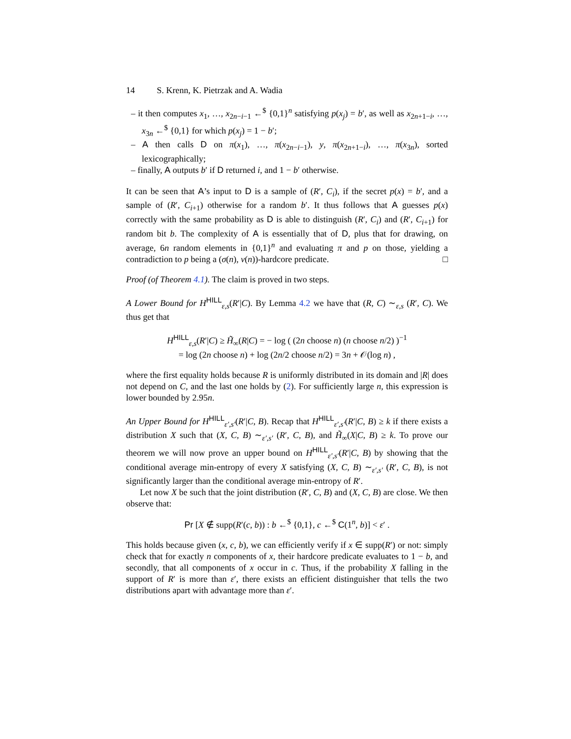14 S. Krenn, K. Pietrzak and A. Wadia
– it then computes x<sub>1</sub>, …, x<sub>2n−i−1</sub> ←<sup>$</sup> {0,1}<sup>n</sup> satisfying p(x<sub>j</sub>) = b′, as well as x<sub>2n+1−i</sub>, …, x<sub>3n</sub> ←<sup>$</sup> {0,1} for which p(x<sub>j</sub>) = 1 − b′;
– A then calls D on π(x<sub>1</sub>), …, π(x<sub>2n−i−1</sub>), y, π(x<sub>2n+1−i</sub>), …, π(x<sub>3n</sub>), sorted lexicographically;
– finally, A outputs b′ if D returned i, and 1 − b′ otherwise.
It can be seen that A’s input to D is a sample of (R′, C<sub>i</sub>), if the secret p(x) = b′, and a sample of (R′, C<sub>i+1</sub>) otherwise for a random b′. It thus follows that A guesses p(x) correctly with the same probability as D is able to distinguish (R′, C<sub>i</sub>) and (R′, C<sub>i+1</sub>) for random bit b. The complexity of A is essentially that of D, plus that for drawing, on average, 6n random elements in {0,1}<sup>n</sup> and evaluating π and p on those, yielding a contradiction to p being a (σ(n), ν(n))-hardcore predicate. □
Proof (of Theorem 4.1). The claim is proved in two steps.
A Lower Bound for H<sup>HILL</sup><sub>ε,s</sub>(R′|C). By Lemma 4.2 we have that (R, C) ∼<sub>ε,s</sub> (R′, C). We thus get that
H<sup>HILL</sup><sub>ε,s</sub>(R′|C) ≥ H̃<sub>∞</sub>(R|C) = − log ( (2n choose n) (n choose n/2) )<sup>−1</sup>
= log (2n choose n) + log (2n/2 choose n/2) = 3n + 𝒪(log n) ,
where the first equality holds because R is uniformly distributed in its domain and |R| does not depend on C, and the last one holds by (2). For sufficiently large n, this expression is lower bounded by 2.95n.
An Upper Bound for H<sup>HILL</sup><sub>ε′,s′</sub>(R′|C, B). Recap that H<sup>HILL</sup><sub>ε′,s′</sub>(R′|C, B) ≥ k if there exists a distribution X such that (X, C, B) ∼<sub>ε′,s′</sub> (R′, C, B), and H̃<sub>∞</sub>(X|C, B) ≥ k. To prove our theorem we will now prove an upper bound on H<sup>HILL</sup><sub>ε′,s′</sub>(R′|C, B) by showing that the conditional average min-entropy of every X satisfying (X, C, B) ∼<sub>ε′,s′</sub> (R′, C, B), is not significantly larger than the conditional average min-entropy of R′.
Let now X be such that the joint distribution (R′, C, B) and (X, C, B) are close. We then observe that:
Pr [X ∉ supp(R′(c, b)) : b ←<sup>$</sup> {0,1}, c ←<sup>$</sup> C(1<sup>n</sup>, b)] < ε′ .
This holds because given (x, c, b), we can efficiently verify if x ∈ supp(R′) or not: simply check that for exactly n components of x, their hardcore predicate evaluates to 1 − b, and secondly, that all components of x occur in c. Thus, if the probability X falling in the support of R′ is more than ε′, there exists an efficient distinguisher that tells the two distributions apart with advantage more than ε′.